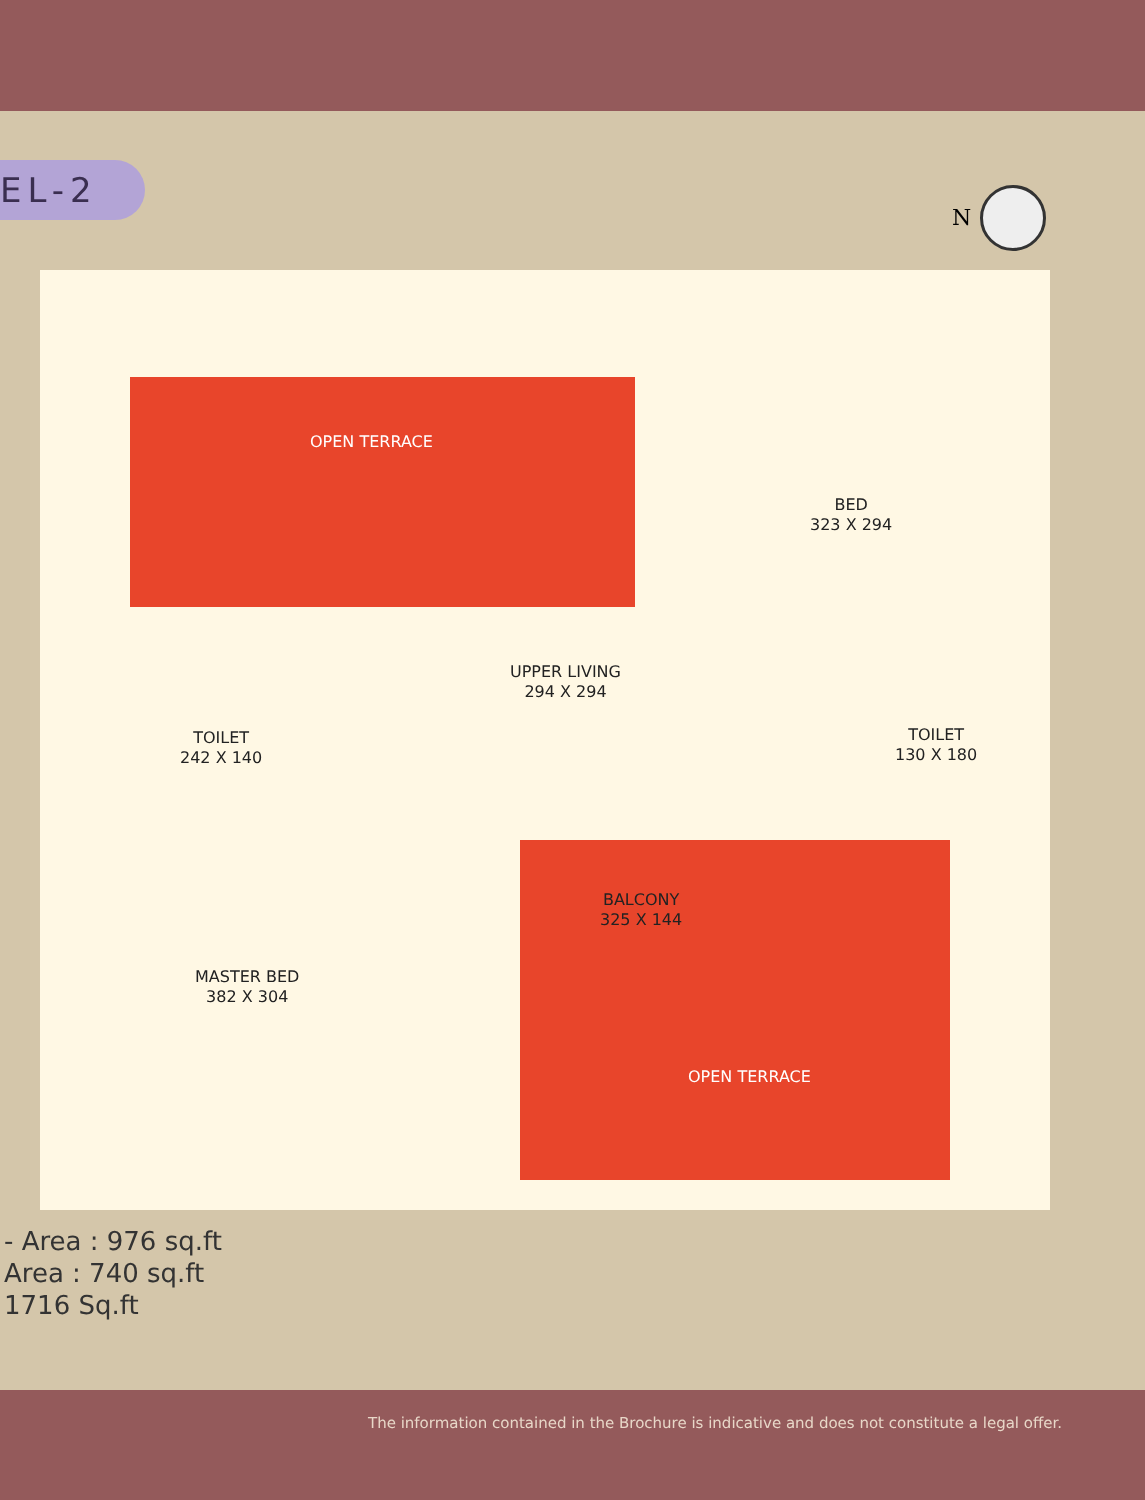EL-2
N
OPEN TERRACE
BED
323 X 294
UPPER LIVING
294 X 294
TOILET
242 X 140
TOILET
130 X 180
BALCONY
325 X 144
MASTER BED
382 X 304
OPEN TERRACE
- Area : 976 sq.ft
Area : 740 sq.ft
1716 Sq.ft
The information contained in the Brochure is indicative and does not constitute a legal offer.